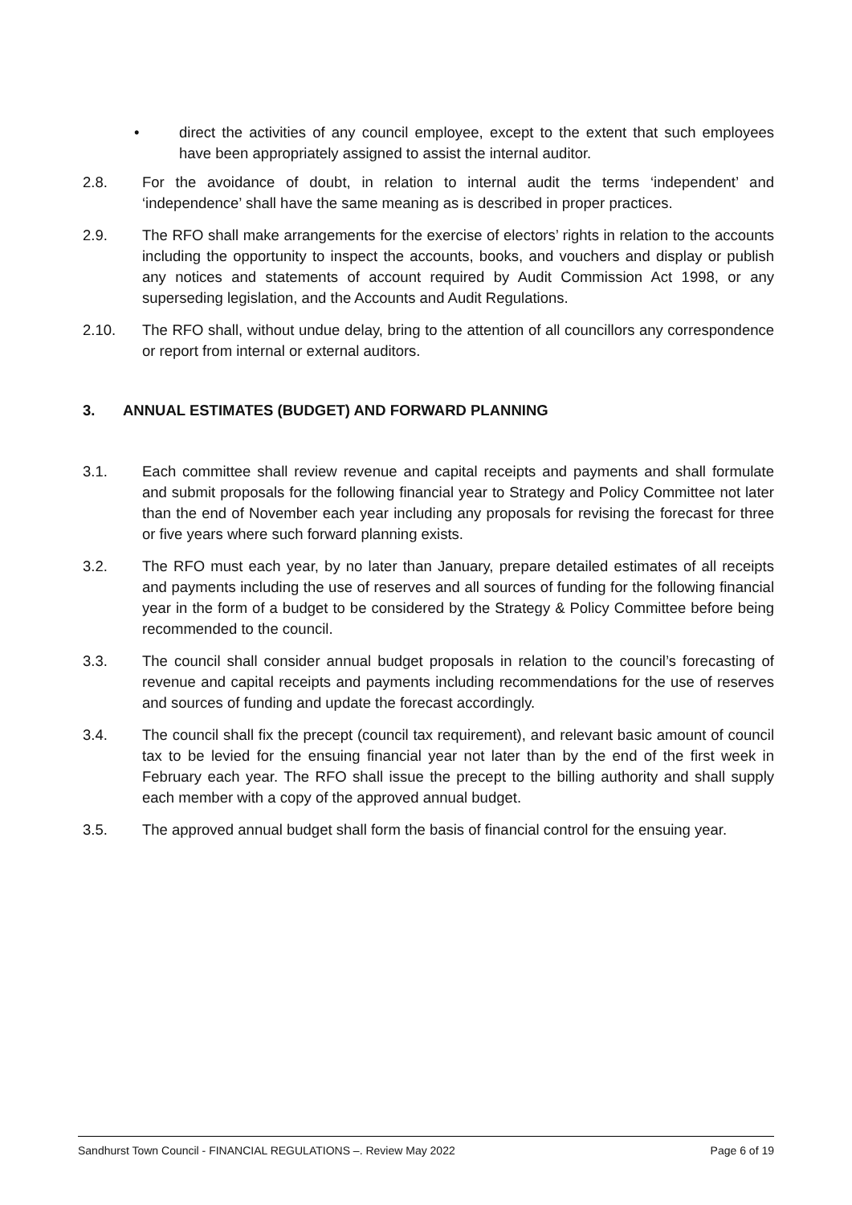• direct the activities of any council employee, except to the extent that such employees have been appropriately assigned to assist the internal auditor.
2.8. For the avoidance of doubt, in relation to internal audit the terms ‘independent’ and ‘independence’ shall have the same meaning as is described in proper practices.
2.9. The RFO shall make arrangements for the exercise of electors’ rights in relation to the accounts including the opportunity to inspect the accounts, books, and vouchers and display or publish any notices and statements of account required by Audit Commission Act 1998, or any superseding legislation, and the Accounts and Audit Regulations.
2.10. The RFO shall, without undue delay, bring to the attention of all councillors any correspondence or report from internal or external auditors.
3. ANNUAL ESTIMATES (BUDGET) AND FORWARD PLANNING
3.1. Each committee shall review revenue and capital receipts and payments and shall formulate and submit proposals for the following financial year to Strategy and Policy Committee not later than the end of November each year including any proposals for revising the forecast for three or five years where such forward planning exists.
3.2. The RFO must each year, by no later than January, prepare detailed estimates of all receipts and payments including the use of reserves and all sources of funding for the following financial year in the form of a budget to be considered by the Strategy & Policy Committee before being recommended to the council.
3.3. The council shall consider annual budget proposals in relation to the council’s forecasting of revenue and capital receipts and payments including recommendations for the use of reserves and sources of funding and update the forecast accordingly.
3.4. The council shall fix the precept (council tax requirement), and relevant basic amount of council tax to be levied for the ensuing financial year not later than by the end of the first week in February each year. The RFO shall issue the precept to the billing authority and shall supply each member with a copy of the approved annual budget.
3.5. The approved annual budget shall form the basis of financial control for the ensuing year.
Sandhurst Town Council - FINANCIAL REGULATIONS –. Review May 2022 Page 6 of 19